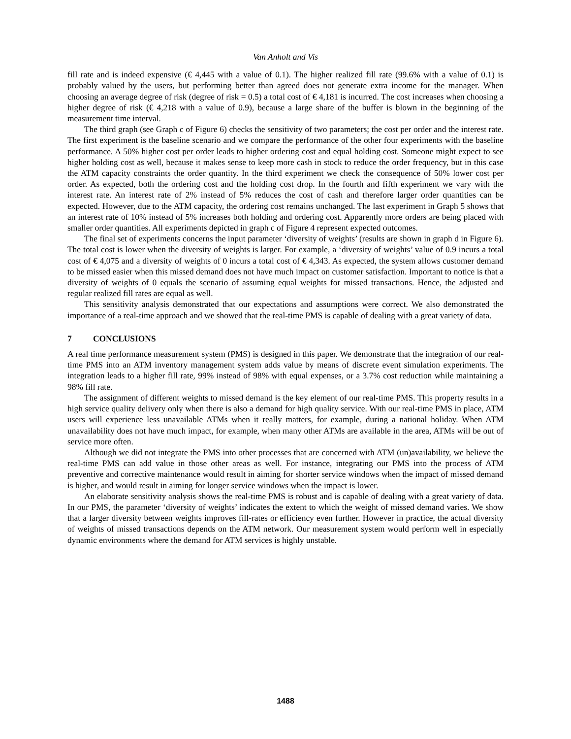Van Anholt and Vis
fill rate and is indeed expensive (€ 4,445 with a value of 0.1). The higher realized fill rate (99.6% with a value of 0.1) is probably valued by the users, but performing better than agreed does not generate extra income for the manager. When choosing an average degree of risk (degree of risk = 0.5) a total cost of € 4,181 is incurred. The cost increases when choosing a higher degree of risk (€ 4,218 with a value of 0.9), because a large share of the buffer is blown in the beginning of the measurement time interval.
The third graph (see Graph c of Figure 6) checks the sensitivity of two parameters; the cost per order and the interest rate. The first experiment is the baseline scenario and we compare the performance of the other four experiments with the baseline performance. A 50% higher cost per order leads to higher ordering cost and equal holding cost. Someone might expect to see higher holding cost as well, because it makes sense to keep more cash in stock to reduce the order frequency, but in this case the ATM capacity constraints the order quantity. In the third experiment we check the consequence of 50% lower cost per order. As expected, both the ordering cost and the holding cost drop. In the fourth and fifth experiment we vary with the interest rate. An interest rate of 2% instead of 5% reduces the cost of cash and therefore larger order quantities can be expected. However, due to the ATM capacity, the ordering cost remains unchanged. The last experiment in Graph 5 shows that an interest rate of 10% instead of 5% increases both holding and ordering cost. Apparently more orders are being placed with smaller order quantities. All experiments depicted in graph c of Figure 4 represent expected outcomes.
The final set of experiments concerns the input parameter ‘diversity of weights’ (results are shown in graph d in Figure 6). The total cost is lower when the diversity of weights is larger. For example, a ‘diversity of weights’ value of 0.9 incurs a total cost of € 4,075 and a diversity of weights of 0 incurs a total cost of € 4,343. As expected, the system allows customer demand to be missed easier when this missed demand does not have much impact on customer satisfaction. Important to notice is that a diversity of weights of 0 equals the scenario of assuming equal weights for missed transactions. Hence, the adjusted and regular realized fill rates are equal as well.
This sensitivity analysis demonstrated that our expectations and assumptions were correct. We also demonstrated the importance of a real-time approach and we showed that the real-time PMS is capable of dealing with a great variety of data.
7 CONCLUSIONS
A real time performance measurement system (PMS) is designed in this paper. We demonstrate that the integration of our real-time PMS into an ATM inventory management system adds value by means of discrete event simulation experiments. The integration leads to a higher fill rate, 99% instead of 98% with equal expenses, or a 3.7% cost reduction while maintaining a 98% fill rate.
The assignment of different weights to missed demand is the key element of our real-time PMS. This property results in a high service quality delivery only when there is also a demand for high quality service. With our real-time PMS in place, ATM users will experience less unavailable ATMs when it really matters, for example, during a national holiday. When ATM unavailability does not have much impact, for example, when many other ATMs are available in the area, ATMs will be out of service more often.
Although we did not integrate the PMS into other processes that are concerned with ATM (un)availability, we believe the real-time PMS can add value in those other areas as well. For instance, integrating our PMS into the process of ATM preventive and corrective maintenance would result in aiming for shorter service windows when the impact of missed demand is higher, and would result in aiming for longer service windows when the impact is lower.
An elaborate sensitivity analysis shows the real-time PMS is robust and is capable of dealing with a great variety of data. In our PMS, the parameter ‘diversity of weights’ indicates the extent to which the weight of missed demand varies. We show that a larger diversity between weights improves fill-rates or efficiency even further. However in practice, the actual diversity of weights of missed transactions depends on the ATM network. Our measurement system would perform well in especially dynamic environments where the demand for ATM services is highly unstable.
1488